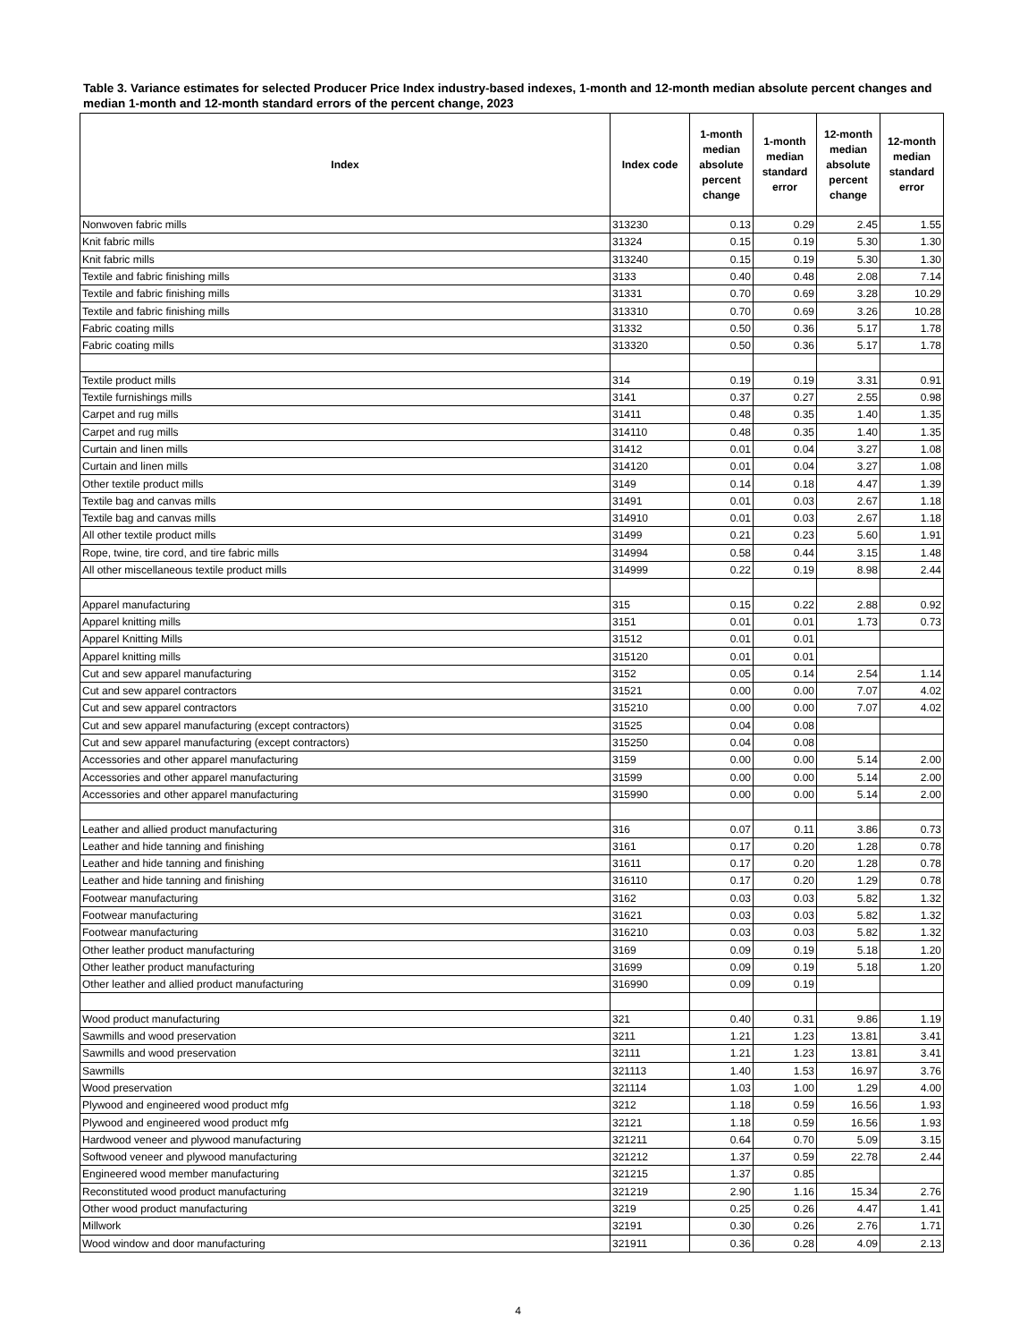Table 3. Variance estimates for selected Producer Price Index industry-based indexes, 1-month and 12-month median absolute percent changes and median 1-month and 12-month standard errors of the percent change, 2023
| Index | Index code | 1-month median absolute percent change | 1-month median standard error | 12-month median absolute percent change | 12-month median standard error |
| --- | --- | --- | --- | --- | --- |
| Nonwoven fabric mills | 313230 | 0.13 | 0.29 | 2.45 | 1.55 |
| Knit fabric mills | 31324 | 0.15 | 0.19 | 5.30 | 1.30 |
| Knit fabric mills | 313240 | 0.15 | 0.19 | 5.30 | 1.30 |
| Textile and fabric finishing mills | 3133 | 0.40 | 0.48 | 2.08 | 7.14 |
| Textile and fabric finishing mills | 31331 | 0.70 | 0.69 | 3.28 | 10.29 |
| Textile and fabric finishing mills | 313310 | 0.70 | 0.69 | 3.26 | 10.28 |
| Fabric coating mills | 31332 | 0.50 | 0.36 | 5.17 | 1.78 |
| Fabric coating mills | 313320 | 0.50 | 0.36 | 5.17 | 1.78 |
| Textile product mills | 314 | 0.19 | 0.19 | 3.31 | 0.91 |
| Textile furnishings mills | 3141 | 0.37 | 0.27 | 2.55 | 0.98 |
| Carpet and rug mills | 31411 | 0.48 | 0.35 | 1.40 | 1.35 |
| Carpet and rug mills | 314110 | 0.48 | 0.35 | 1.40 | 1.35 |
| Curtain and linen mills | 31412 | 0.01 | 0.04 | 3.27 | 1.08 |
| Curtain and linen mills | 314120 | 0.01 | 0.04 | 3.27 | 1.08 |
| Other textile product mills | 3149 | 0.14 | 0.18 | 4.47 | 1.39 |
| Textile bag and canvas mills | 31491 | 0.01 | 0.03 | 2.67 | 1.18 |
| Textile bag and canvas mills | 314910 | 0.01 | 0.03 | 2.67 | 1.18 |
| All other textile product mills | 31499 | 0.21 | 0.23 | 5.60 | 1.91 |
| Rope, twine, tire cord, and tire fabric mills | 314994 | 0.58 | 0.44 | 3.15 | 1.48 |
| All other miscellaneous textile product mills | 314999 | 0.22 | 0.19 | 8.98 | 2.44 |
| Apparel manufacturing | 315 | 0.15 | 0.22 | 2.88 | 0.92 |
| Apparel knitting mills | 3151 | 0.01 | 0.01 | 1.73 | 0.73 |
| Apparel Knitting Mills | 31512 | 0.01 | 0.01 | | |
| Apparel knitting mills | 315120 | 0.01 | 0.01 | | |
| Cut and sew apparel manufacturing | 3152 | 0.05 | 0.14 | 2.54 | 1.14 |
| Cut and sew apparel contractors | 31521 | 0.00 | 0.00 | 7.07 | 4.02 |
| Cut and sew apparel contractors | 315210 | 0.00 | 0.00 | 7.07 | 4.02 |
| Cut and sew apparel manufacturing (except contractors) | 31525 | 0.04 | 0.08 | | |
| Cut and sew apparel manufacturing (except contractors) | 315250 | 0.04 | 0.08 | | |
| Accessories and other apparel manufacturing | 3159 | 0.00 | 0.00 | 5.14 | 2.00 |
| Accessories and other apparel manufacturing | 31599 | 0.00 | 0.00 | 5.14 | 2.00 |
| Accessories and other apparel manufacturing | 315990 | 0.00 | 0.00 | 5.14 | 2.00 |
| Leather and allied product manufacturing | 316 | 0.07 | 0.11 | 3.86 | 0.73 |
| Leather and hide tanning and finishing | 3161 | 0.17 | 0.20 | 1.28 | 0.78 |
| Leather and hide tanning and finishing | 31611 | 0.17 | 0.20 | 1.28 | 0.78 |
| Leather and hide tanning and finishing | 316110 | 0.17 | 0.20 | 1.29 | 0.78 |
| Footwear manufacturing | 3162 | 0.03 | 0.03 | 5.82 | 1.32 |
| Footwear manufacturing | 31621 | 0.03 | 0.03 | 5.82 | 1.32 |
| Footwear manufacturing | 316210 | 0.03 | 0.03 | 5.82 | 1.32 |
| Other leather product manufacturing | 3169 | 0.09 | 0.19 | 5.18 | 1.20 |
| Other leather product manufacturing | 31699 | 0.09 | 0.19 | 5.18 | 1.20 |
| Other leather and allied product manufacturing | 316990 | 0.09 | 0.19 | | |
| Wood product manufacturing | 321 | 0.40 | 0.31 | 9.86 | 1.19 |
| Sawmills and wood preservation | 3211 | 1.21 | 1.23 | 13.81 | 3.41 |
| Sawmills and wood preservation | 32111 | 1.21 | 1.23 | 13.81 | 3.41 |
| Sawmills | 321113 | 1.40 | 1.53 | 16.97 | 3.76 |
| Wood preservation | 321114 | 1.03 | 1.00 | 1.29 | 4.00 |
| Plywood and engineered wood product mfg | 3212 | 1.18 | 0.59 | 16.56 | 1.93 |
| Plywood and engineered wood product mfg | 32121 | 1.18 | 0.59 | 16.56 | 1.93 |
| Hardwood veneer and plywood manufacturing | 321211 | 0.64 | 0.70 | 5.09 | 3.15 |
| Softwood veneer and plywood manufacturing | 321212 | 1.37 | 0.59 | 22.78 | 2.44 |
| Engineered wood member manufacturing | 321215 | 1.37 | 0.85 | | |
| Reconstituted wood product manufacturing | 321219 | 2.90 | 1.16 | 15.34 | 2.76 |
| Other wood product manufacturing | 3219 | 0.25 | 0.26 | 4.47 | 1.41 |
| Millwork | 32191 | 0.30 | 0.26 | 2.76 | 1.71 |
| Wood window and door manufacturing | 321911 | 0.36 | 0.28 | 4.09 | 2.13 |
4